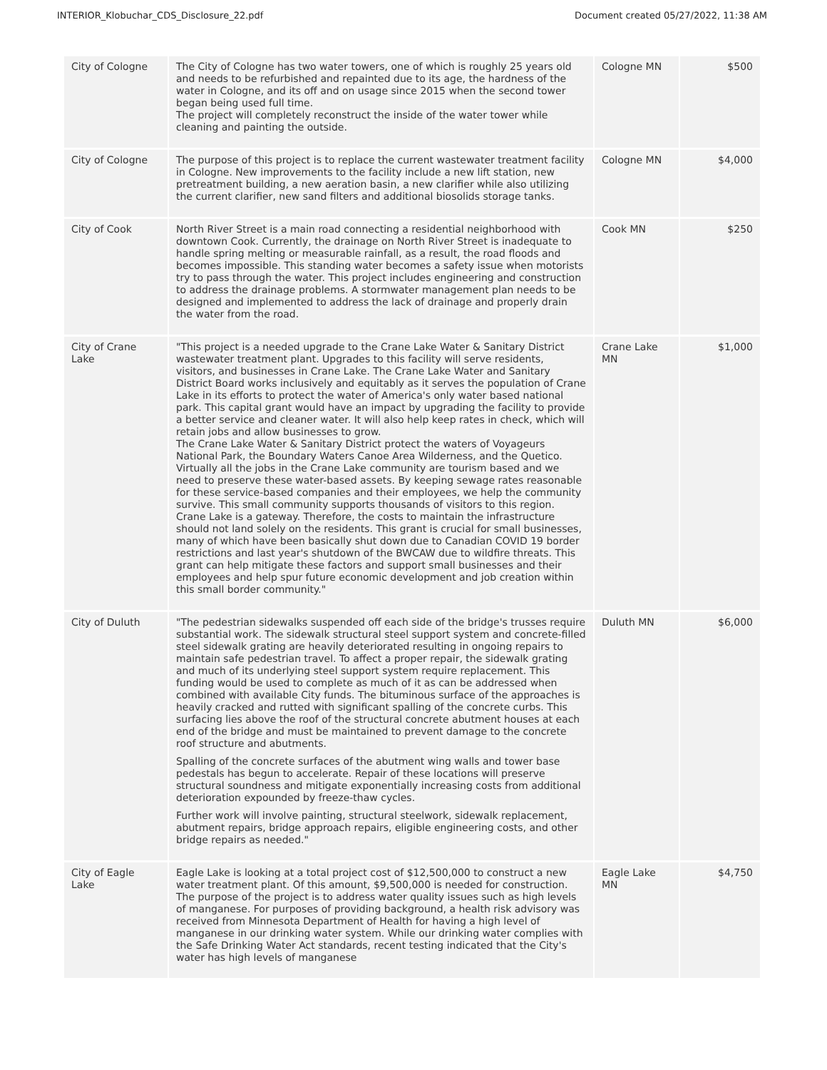INTERIOR_Klobuchar_CDS_Disclosure_22.pdf Document created 05/27/2022, 11:38 AM
| City of Cologne | The City of Cologne has two water towers, one of which is roughly 25 years old and needs to be refurbished and repainted due to its age, the hardness of the water in Cologne, and its off and on usage since 2015 when the second tower began being used full time. The project will completely reconstruct the inside of the water tower while cleaning and painting the outside. | Cologne MN | $500 |
| City of Cologne | The purpose of this project is to replace the current wastewater treatment facility in Cologne. New improvements to the facility include a new lift station, new pretreatment building, a new aeration basin, a new clarifier while also utilizing the current clarifier, new sand filters and additional biosolids storage tanks. | Cologne MN | $4,000 |
| City of Cook | North River Street is a main road connecting a residential neighborhood with downtown Cook. Currently, the drainage on North River Street is inadequate to handle spring melting or measurable rainfall, as a result, the road floods and becomes impossible. This standing water becomes a safety issue when motorists try to pass through the water. This project includes engineering and construction to address the drainage problems. A stormwater management plan needs to be designed and implemented to address the lack of drainage and properly drain the water from the road. | Cook MN | $250 |
| City of Crane Lake | "This project is a needed upgrade to the Crane Lake Water & Sanitary District wastewater treatment plant. Upgrades to this facility will serve residents, visitors, and businesses in Crane Lake. The Crane Lake Water and Sanitary District Board works inclusively and equitably as it serves the population of Crane Lake in its efforts to protect the water of America's only water based national park. This capital grant would have an impact by upgrading the facility to provide a better service and cleaner water. It will also help keep rates in check, which will retain jobs and allow businesses to grow. The Crane Lake Water & Sanitary District protect the waters of Voyageurs National Park, the Boundary Waters Canoe Area Wilderness, and the Quetico. Virtually all the jobs in the Crane Lake community are tourism based and we need to preserve these water-based assets. By keeping sewage rates reasonable for these service-based companies and their employees, we help the community survive. This small community supports thousands of visitors to this region. Crane Lake is a gateway. Therefore, the costs to maintain the infrastructure should not land solely on the residents. This grant is crucial for small businesses, many of which have been basically shut down due to Canadian COVID 19 border restrictions and last year's shutdown of the BWCAW due to wildfire threats. This grant can help mitigate these factors and support small businesses and their employees and help spur future economic development and job creation within this small border community." | Crane Lake MN | $1,000 |
| City of Duluth | "The pedestrian sidewalks suspended off each side of the bridge's trusses require substantial work. The sidewalk structural steel support system and concrete-filled steel sidewalk grating are heavily deteriorated resulting in ongoing repairs to maintain safe pedestrian travel. To affect a proper repair, the sidewalk grating and much of its underlying steel support system require replacement. This funding would be used to complete as much of it as can be addressed when combined with available City funds. The bituminous surface of the approaches is heavily cracked and rutted with significant spalling of the concrete curbs. This surfacing lies above the roof of the structural concrete abutment houses at each end of the bridge and must be maintained to prevent damage to the concrete roof structure and abutments. Spalling of the concrete surfaces of the abutment wing walls and tower base pedestals has begun to accelerate. Repair of these locations will preserve structural soundness and mitigate exponentially increasing costs from additional deterioration expounded by freeze-thaw cycles. Further work will involve painting, structural steelwork, sidewalk replacement, abutment repairs, bridge approach repairs, eligible engineering costs, and other bridge repairs as needed." | Duluth MN | $6,000 |
| City of Eagle Lake | Eagle Lake is looking at a total project cost of $12,500,000 to construct a new water treatment plant. Of this amount, $9,500,000 is needed for construction. The purpose of the project is to address water quality issues such as high levels of manganese. For purposes of providing background, a health risk advisory was received from Minnesota Department of Health for having a high level of manganese in our drinking water system. While our drinking water complies with the Safe Drinking Water Act standards, recent testing indicated that the City's water has high levels of manganese | Eagle Lake MN | $4,750 |